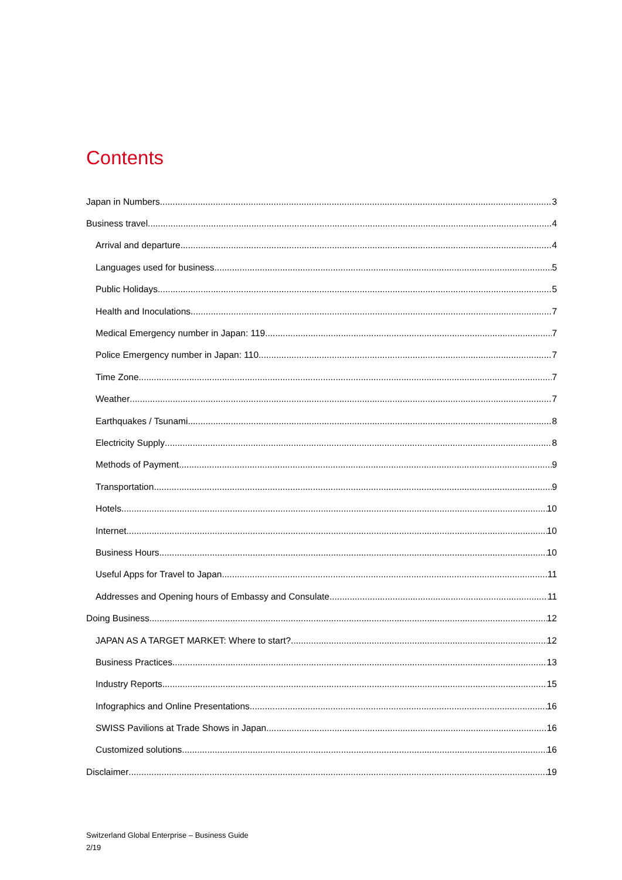Contents
Japan in Numbers 3
Business travel 4
Arrival and departure 4
Languages used for business 5
Public Holidays 5
Health and Inoculations 7
Medical Emergency number in Japan: 119 7
Police Emergency number in Japan: 110 7
Time Zone 7
Weather 7
Earthquakes / Tsunami 8
Electricity Supply 8
Methods of Payment 9
Transportation 9
Hotels 10
Internet 10
Business Hours 10
Useful Apps for Travel to Japan 11
Addresses and Opening hours of Embassy and Consulate 11
Doing Business 12
JAPAN AS A TARGET MARKET: Where to start? 12
Business Practices 13
Industry Reports 15
Infographics and Online Presentations 16
SWISS Pavilions at Trade Shows in Japan 16
Customized solutions 16
Disclaimer 19
Switzerland Global Enterprise – Business Guide
2/19